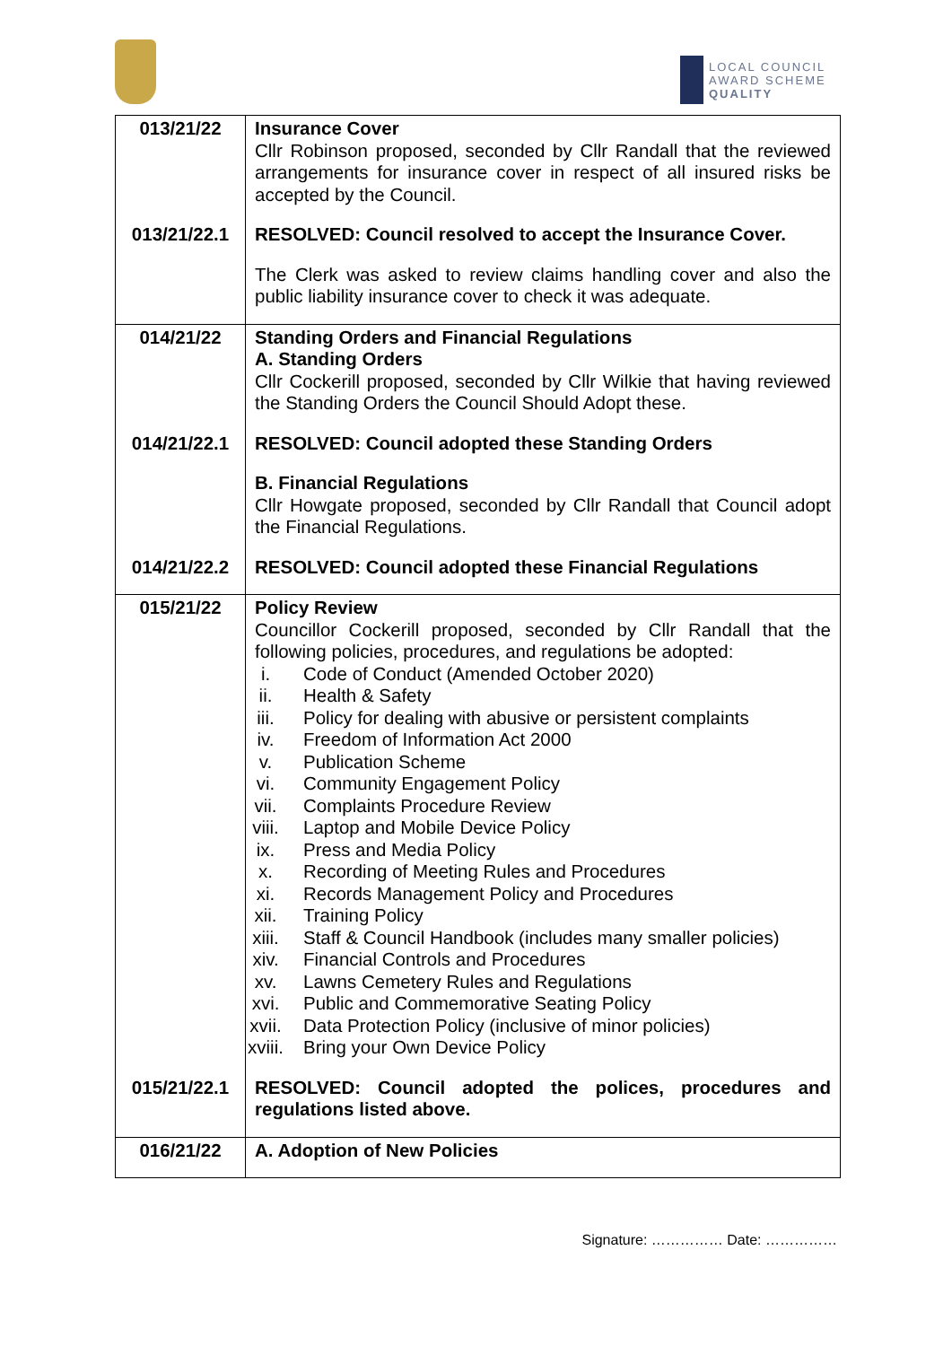LOCAL COUNCIL
AWARD SCHEME
QUALITY
| 013/21/22 | Insurance Cover Cllr Robinson proposed, seconded by Cllr Randall that the reviewed arrangements for insurance cover in respect of all insured risks be accepted by the Council. |
| 013/21/22.1 | RESOLVED: Council resolved to accept the Insurance Cover. |
| | The Clerk was asked to review claims handling cover and also the public liability insurance cover to check it was adequate. |
| 014/21/22 | Standing Orders and Financial Regulations A. Standing Orders Cllr Cockerill proposed, seconded by Cllr Wilkie that having reviewed the Standing Orders the Council Should Adopt these. |
| 014/21/22.1 | RESOLVED: Council adopted these Standing Orders |
| | B. Financial Regulations Cllr Howgate proposed, seconded by Cllr Randall that Council adopt the Financial Regulations. |
| 014/21/22.2 | RESOLVED: Council adopted these Financial Regulations |
| 015/21/22 | Policy Review Councillor Cockerill proposed, seconded by Cllr Randall that the following policies, procedures, and regulations be adopted: i. Code of Conduct (Amended October 2020) ii. Health & Safety iii. Policy for dealing with abusive or persistent complaints iv. Freedom of Information Act 2000 v. Publication Scheme vi. Community Engagement Policy vii. Complaints Procedure Review viii. Laptop and Mobile Device Policy ix. Press and Media Policy x. Recording of Meeting Rules and Procedures xi. Records Management Policy and Procedures xii. Training Policy xiii. Staff & Council Handbook (includes many smaller policies) xiv. Financial Controls and Procedures xv. Lawns Cemetery Rules and Regulations xvi. Public and Commemorative Seating Policy xvii. Data Protection Policy (inclusive of minor policies) xviii. Bring your Own Device Policy |
| 015/21/22.1 | RESOLVED: Council adopted the polices, procedures and regulations listed above. |
| 016/21/22 | A. Adoption of New Policies |
Signature: …………… Date: ……………